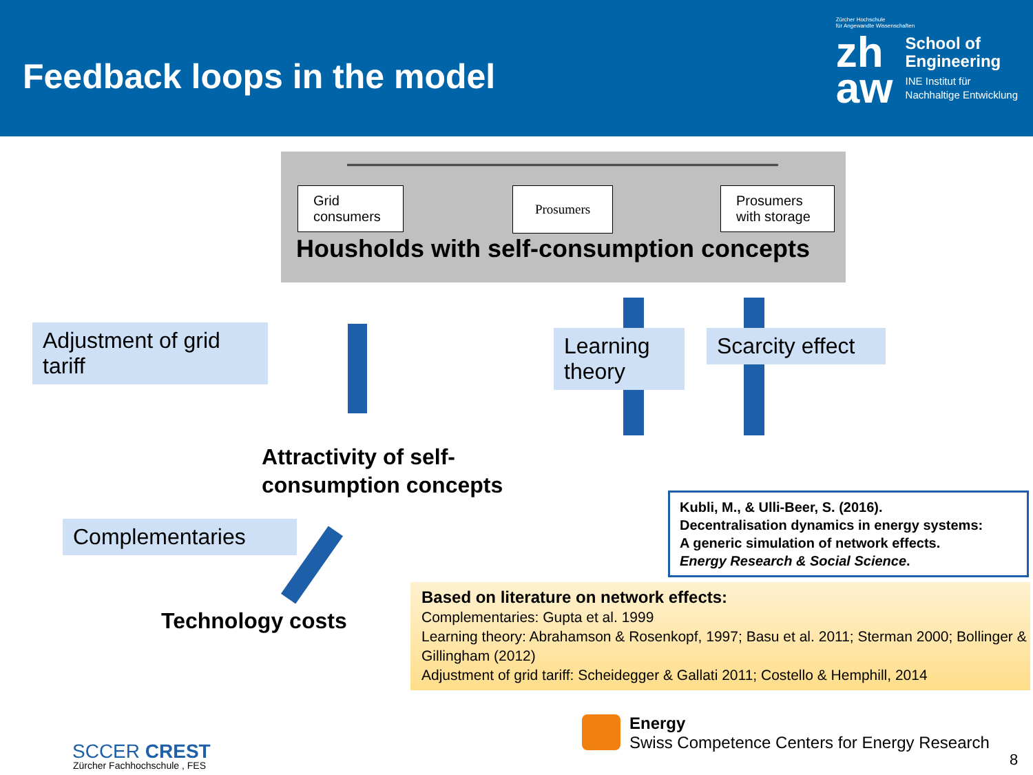Feedback loops in the model
Zürcher Hochschule
für Angewandte Wissenschaften
zh
aw
School of
Engineering
INE Institut für
Nachhaltige Entwicklung
Grid
consumers
Prosumers
Prosumers
with storage
Housholds with self-consumption concepts
Adjustment of grid tariff
Learning theory
Scarcity effect
Complementaries
Attractivity of self-
consumption concepts
Technology costs
Kubli, M., & Ulli-Beer, S. (2016).
Decentralisation dynamics in energy systems:
A generic simulation of network effects.
Energy Research & Social Science.
Based on literature on network effects:
Complementaries: Gupta et al. 1999
Learning theory: Abrahamson & Rosenkopf, 1997; Basu et al. 2011; Sterman 2000; Bollinger & Gillingham (2012)
Adjustment of grid tariff: Scheidegger & Gallati 2011; Costello & Hemphill, 2014
SCCER CREST
Zürcher Fachhochschule , FES
Energy
Swiss Competence Centers for Energy Research
8